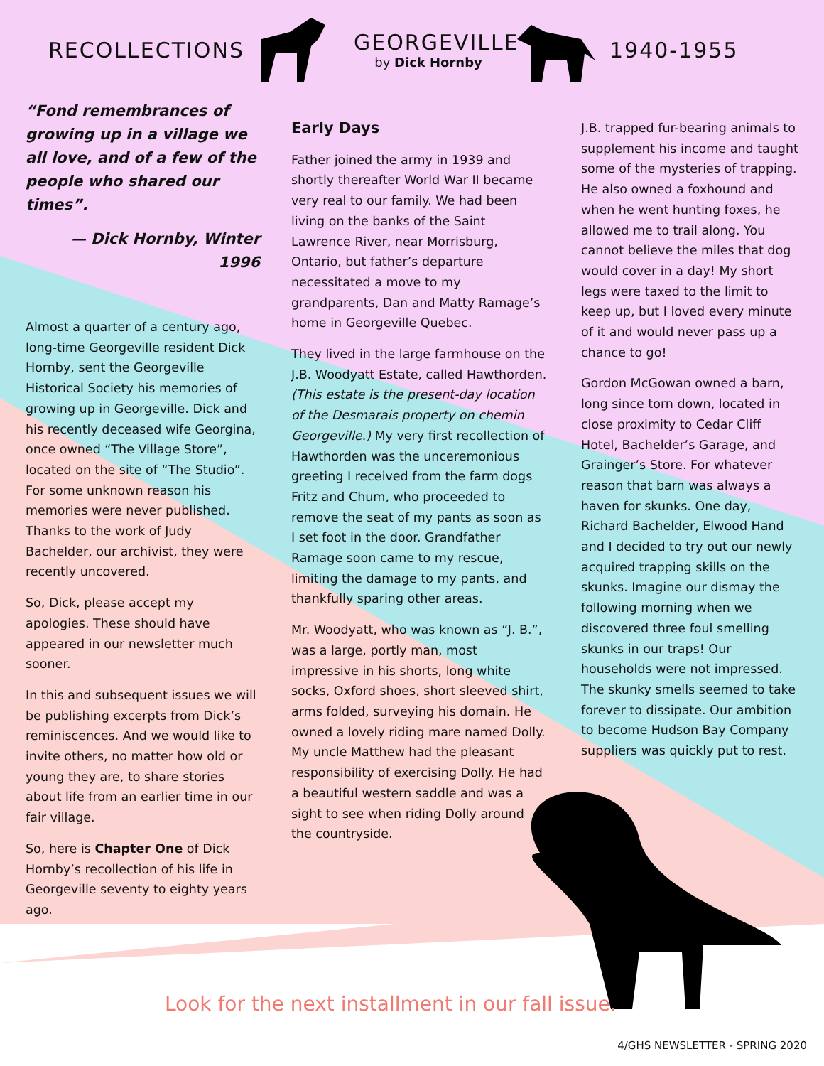RECOLLECTIONS
GEORGEVILLE
by Dick Hornby
1940-1955
“Fond remembrances of growing up in a village we all love, and of a few of the people who shared our times”.
— Dick Hornby, Winter 1996
Almost a quarter of a century ago, long-time Georgeville resident Dick Hornby, sent the Georgeville Historical Society his memories of growing up in Georgeville. Dick and his recently deceased wife Georgina, once owned “The Village Store”, located on the site of “The Studio”. For some unknown reason his memories were never published. Thanks to the work of Judy Bachelder, our archivist, they were recently uncovered.
So, Dick, please accept my apologies. These should have appeared in our newsletter much sooner.
In this and subsequent issues we will be publishing excerpts from Dick’s reminiscences. And we would like to invite others, no matter how old or young they are, to share stories about life from an earlier time in our fair village.
So, here is Chapter One of Dick Hornby’s recollection of his life in Georgeville seventy to eighty years ago.
Early Days
Father joined the army in 1939 and shortly thereafter World War II became very real to our family. We had been living on the banks of the Saint Lawrence River, near Morrisburg, Ontario, but father’s departure necessitated a move to my grandparents, Dan and Matty Ramage’s home in Georgeville Quebec.
They lived in the large farmhouse on the J.B. Woodyatt Estate, called Hawthorden. (This estate is the present-day location of the Desmarais property on chemin Georgeville.) My very first recollection of Hawthorden was the unceremonious greeting I received from the farm dogs Fritz and Chum, who proceeded to remove the seat of my pants as soon as I set foot in the door. Grandfather Ramage soon came to my rescue, limiting the damage to my pants, and thankfully sparing other areas.
Mr. Woodyatt, who was known as “J. B.”, was a large, portly man, most impressive in his shorts, long white socks, Oxford shoes, short sleeved shirt, arms folded, surveying his domain. He owned a lovely riding mare named Dolly. My uncle Matthew had the pleasant responsibility of exercising Dolly. He had a beautiful western saddle and was a sight to see when riding Dolly around the countryside.
J.B. trapped fur-bearing animals to supplement his income and taught some of the mysteries of trapping. He also owned a foxhound and when he went hunting foxes, he allowed me to trail along. You cannot believe the miles that dog would cover in a day! My short legs were taxed to the limit to keep up, but I loved every minute of it and would never pass up a chance to go!
Gordon McGowan owned a barn, long since torn down, located in close proximity to Cedar Cliff Hotel, Bachelder’s Garage, and Grainger’s Store. For whatever reason that barn was always a haven for skunks. One day, Richard Bachelder, Elwood Hand and I decided to try out our newly acquired trapping skills on the skunks. Imagine our dismay the following morning when we discovered three foul smelling skunks in our traps! Our households were not impressed. The skunky smells seemed to take forever to dissipate. Our ambition to become Hudson Bay Company suppliers was quickly put to rest.
Look for the next installment in our fall issue.
4/GHS NEWSLETTER - SPRING 2020